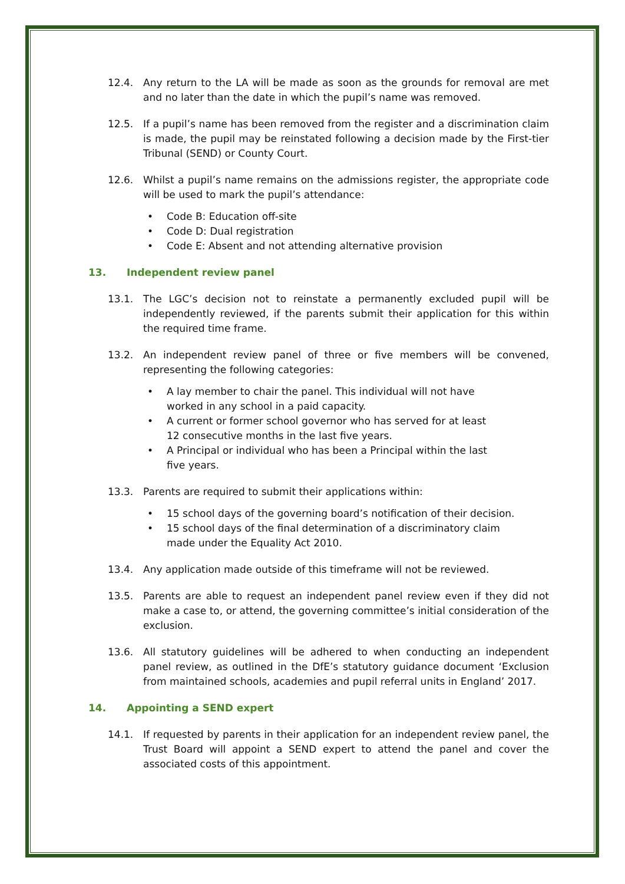12.4. Any return to the LA will be made as soon as the grounds for removal are met and no later than the date in which the pupil’s name was removed.
12.5. If a pupil’s name has been removed from the register and a discrimination claim is made, the pupil may be reinstated following a decision made by the First-tier Tribunal (SEND) or County Court.
12.6. Whilst a pupil’s name remains on the admissions register, the appropriate code will be used to mark the pupil’s attendance:
• Code B: Education off-site
• Code D: Dual registration
• Code E: Absent and not attending alternative provision
13. Independent review panel
13.1. The LGC’s decision not to reinstate a permanently excluded pupil will be independently reviewed, if the parents submit their application for this within the required time frame.
13.2. An independent review panel of three or five members will be convened, representing the following categories:
• A lay member to chair the panel. This individual will not have worked in any school in a paid capacity.
• A current or former school governor who has served for at least 12 consecutive months in the last five years.
• A Principal or individual who has been a Principal within the last five years.
13.3. Parents are required to submit their applications within:
• 15 school days of the governing board’s notification of their decision.
• 15 school days of the final determination of a discriminatory claim made under the Equality Act 2010.
13.4. Any application made outside of this timeframe will not be reviewed.
13.5. Parents are able to request an independent panel review even if they did not make a case to, or attend, the governing committee’s initial consideration of the exclusion.
13.6. All statutory guidelines will be adhered to when conducting an independent panel review, as outlined in the DfE’s statutory guidance document ‘Exclusion from maintained schools, academies and pupil referral units in England’ 2017.
14. Appointing a SEND expert
14.1. If requested by parents in their application for an independent review panel, the Trust Board will appoint a SEND expert to attend the panel and cover the associated costs of this appointment.